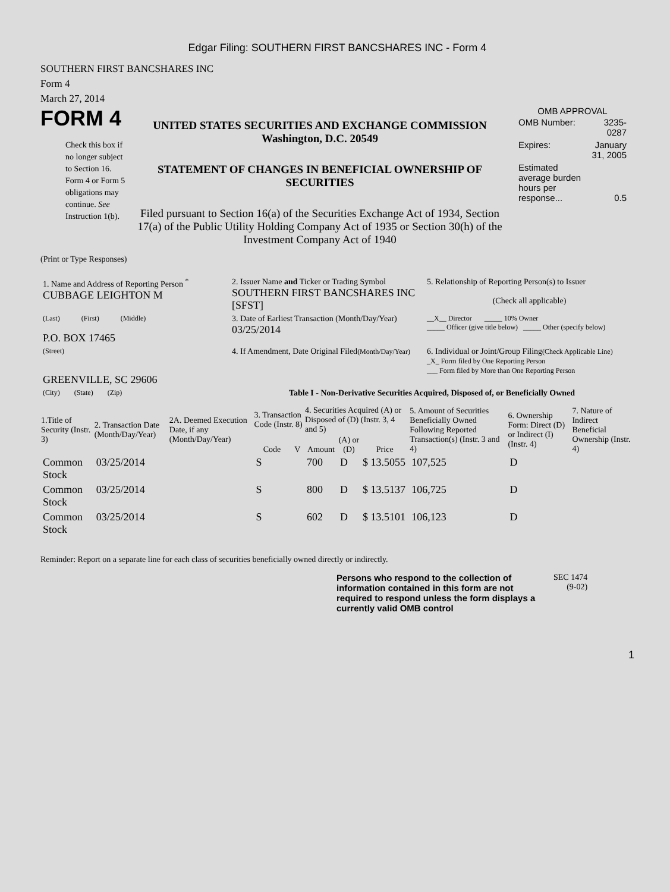Edgar Filing: SOUTHERN FIRST BANCSHARES INC - Form 4
SOUTHERN FIRST BANCSHARES INC
Form 4
March 27, 2014
FORM 4
Check this box if no longer subject to Section 16. Form 4 or Form 5 obligations may continue. See Instruction 1(b).
UNITED STATES SECURITIES AND EXCHANGE COMMISSION
Washington, D.C. 20549
STATEMENT OF CHANGES IN BENEFICIAL OWNERSHIP OF SECURITIES
Filed pursuant to Section 16(a) of the Securities Exchange Act of 1934, Section 17(a) of the Public Utility Holding Company Act of 1935 or Section 30(h) of the Investment Company Act of 1940
OMB APPROVAL
| OMB Number: | 3235-0287 |
| Expires: | January 31, 2005 |
| Estimated average burden hours per response... | 0.5 |
(Print or Type Responses)
| 1. Name and Address of Reporting Person <sup>*</sup> CUBBAGE LEIGHTON M | 2. Issuer Name and Ticker or Trading Symbol SOUTHERN FIRST BANCSHARES INC [SFST] | 5. Relationship of Reporting Person(s) to Issuer (Check all applicable) |
| (Last) (First) (Middle) P.O. BOX 17465 | 3. Date of Earliest Transaction (Month/Day/Year) 03/25/2014 | __X__ Director _____ 10% Owner _____ Officer (give title below) _____ Other (specify below) |
| (Street) GREENVILLE, SC 29606 | 4. If Amendment, Date Original Filed (Month/Day/Year) | 6. Individual or Joint/Group Filing (Check Applicable Line) _X_ Form filed by One Reporting Person ___ Form filed by More than One Reporting Person |
| (City) (State) (Zip) | Table I - Non-Derivative Securities Acquired, Disposed of, or Beneficially Owned | |
| 1.Title of Security (Instr. 3) | 2. Transaction Date (Month/Day/Year) | 2A. Deemed Execution Date, if any (Month/Day/Year) | 3. Transaction Code (Instr. 8) | | 4. Securities Acquired (A) or Disposed of (D) (Instr. 3, 4 and 5) | | | 5. Amount of Securities Beneficially Owned Following Reported Transaction(s) (Instr. 3 and 4) | 6. Ownership Form: Direct (D) or Indirect (I) (Instr. 4) | 7. Nature of Indirect Beneficial Ownership (Instr. 4) |
| --- | --- | --- | --- | --- | --- | --- | --- | --- | --- | --- |
| | | | Code | V | Amount | (A) or (D) | Price | | | |
| Common Stock | 03/25/2014 | | S | | 700 | D | $ 13.5055 | 107,525 | D | |
| Common Stock | 03/25/2014 | | S | | 800 | D | $ 13.5137 | 106,725 | D | |
| Common Stock | 03/25/2014 | | S | | 602 | D | $ 13.5101 | 106,123 | D | |
Reminder: Report on a separate line for each class of securities beneficially owned directly or indirectly.
Persons who respond to the collection of information contained in this form are not required to respond unless the form displays a currently valid OMB control
SEC 1474
(9-02)
1